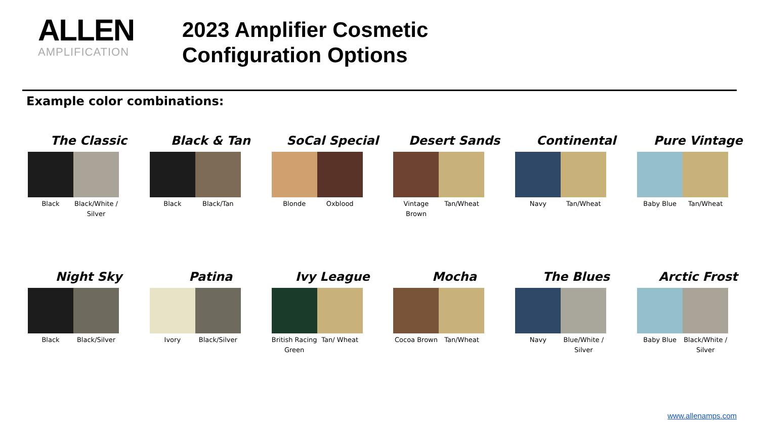ALLEN
AMPLIFICATION
2023 Amplifier Cosmetic
Configuration Options
Example color combinations:
The Classic
Black Black/White / Silver
Black & Tan
Black Black/Tan
SoCal Special
Blonde Oxblood
Desert Sands
Vintage Brown Tan/Wheat
Continental
Navy Tan/Wheat
Pure Vintage
Baby Blue Tan/Wheat
Night Sky
Black Black/Silver
Patina
Ivory Black/Silver
Ivy League
British Racing Green Tan/ Wheat
Mocha
Cocoa Brown Tan/Wheat
The Blues
Navy Blue/White / Silver
Arctic Frost
Baby Blue Black/White / Silver
www.allenamps.com